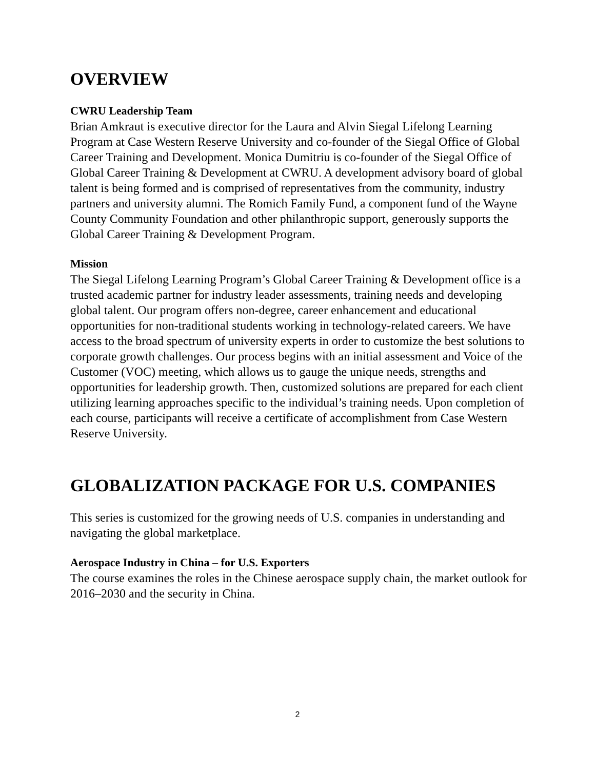OVERVIEW
CWRU Leadership Team
Brian Amkraut is executive director for the Laura and Alvin Siegal Lifelong Learning Program at Case Western Reserve University and co-founder of the Siegal Office of Global Career Training and Development. Monica Dumitriu is co-founder of the Siegal Office of Global Career Training & Development at CWRU. A development advisory board of global talent is being formed and is comprised of representatives from the community, industry partners and university alumni. The Romich Family Fund, a component fund of the Wayne County Community Foundation and other philanthropic support, generously supports the Global Career Training & Development Program.
Mission
The Siegal Lifelong Learning Program’s Global Career Training & Development office is a trusted academic partner for industry leader assessments, training needs and developing global talent. Our program offers non-degree, career enhancement and educational opportunities for non-traditional students working in technology-related careers. We have access to the broad spectrum of university experts in order to customize the best solutions to corporate growth challenges. Our process begins with an initial assessment and Voice of the Customer (VOC) meeting, which allows us to gauge the unique needs, strengths and opportunities for leadership growth. Then, customized solutions are prepared for each client utilizing learning approaches specific to the individual’s training needs. Upon completion of each course, participants will receive a certificate of accomplishment from Case Western Reserve University.
GLOBALIZATION PACKAGE FOR U.S. COMPANIES
This series is customized for the growing needs of U.S. companies in understanding and navigating the global marketplace.
Aerospace Industry in China – for U.S. Exporters
The course examines the roles in the Chinese aerospace supply chain, the market outlook for 2016–2030 and the security in China.
2